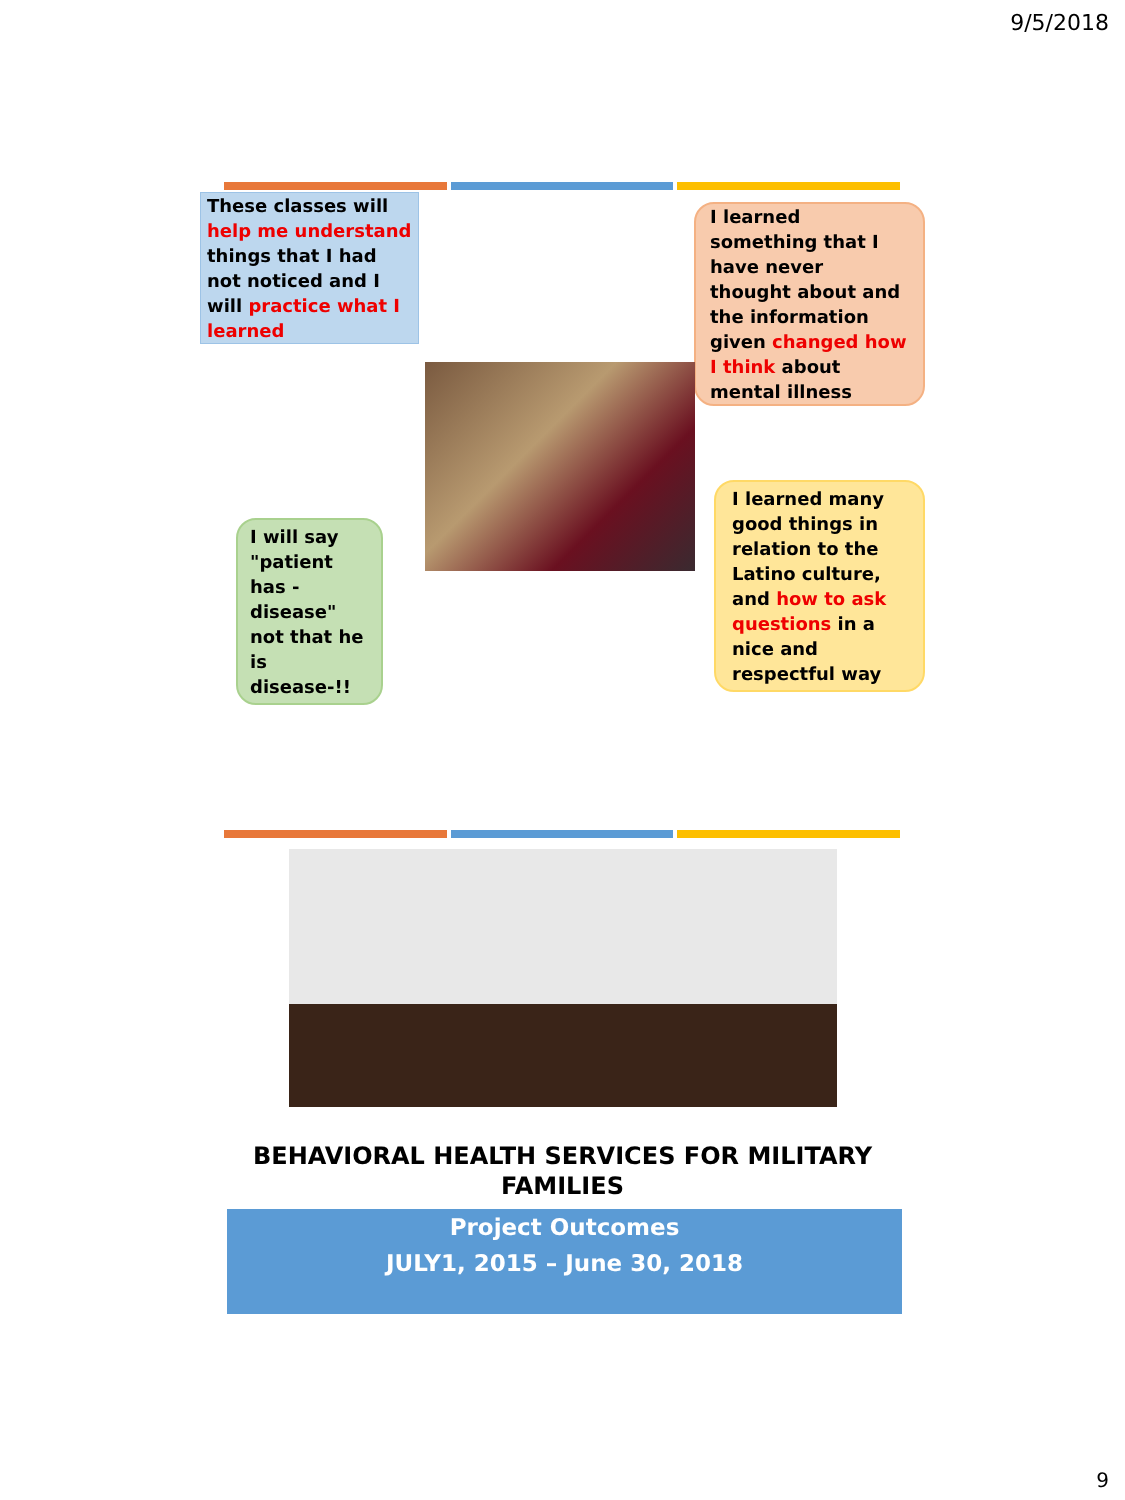9/5/2018
These classes will help me understand things that I had not noticed and I will practice what I learned
I learned something that I have never thought about and the information given changed how I think about mental illness
I will say "patient has - disease" not that he is disease-!!
I learned many good things in relation to the Latino culture, and how to ask questions in a nice and respectful way
BEHAVIORAL HEALTH SERVICES FOR MILITARY
FAMILIES
Project Outcomes
JULY1, 2015 – June 30, 2018
9